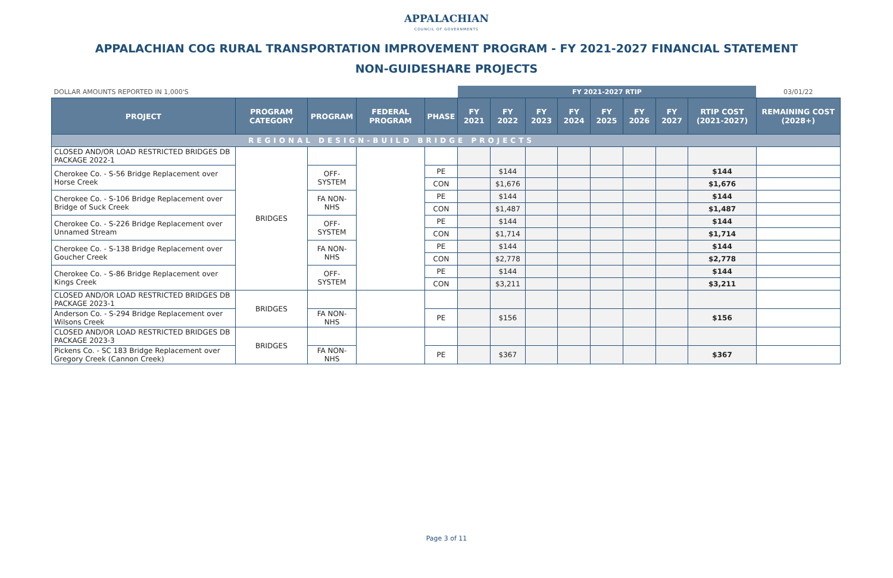APPALACHIAN
COUNCIL OF GOVERNMENTS
APPALACHIAN COG RURAL TRANSPORTATION IMPROVEMENT PROGRAM - FY 2021-2027 FINANCIAL STATEMENT
NON-GUIDESHARE PROJECTS
| DOLLAR AMOUNTS REPORTED IN 1,000'S | | | | | FY 2021-2027 RTIP | | | | | | | | 03/01/22 |
| PROJECT | PROGRAM CATEGORY | PROGRAM | FEDERAL PROGRAM | PHASE | FY 2021 | FY 2022 | FY 2023 | FY 2024 | FY 2025 | FY 2026 | FY 2027 | RTIP COST (2021-2027) | REMAINING COST (2028+) |
| REGIONAL DESIGN-BUILD BRIDGE PROJECTS | | | | | | | | | | | | | |
| CLOSED AND/OR LOAD RESTRICTED BRIDGES DB PACKAGE 2022-1 | BRIDGES | | | | | | | | | | | | |
| Cherokee Co. - S-56 Bridge Replacement over Horse Creek | | OFF-SYSTEM | | PE | | $144 | | | | | | $144 | |
| | | | | CON | | $1,676 | | | | | | $1,676 | |
| Cherokee Co. - S-106 Bridge Replacement over Bridge of Suck Creek | | FA NON-NHS | | PE | | $144 | | | | | | $144 | |
| | | | | CON | | $1,487 | | | | | | $1,487 | |
| Cherokee Co. - S-226 Bridge Replacement over Unnamed Stream | | OFF-SYSTEM | | PE | | $144 | | | | | | $144 | |
| | | | | CON | | $1,714 | | | | | | $1,714 | |
| Cherokee Co. - S-138 Bridge Replacement over Goucher Creek | | FA NON-NHS | | PE | | $144 | | | | | | $144 | |
| | | | | CON | | $2,778 | | | | | | $2,778 | |
| Cherokee Co. - S-86 Bridge Replacement over Kings Creek | | OFF-SYSTEM | | PE | | $144 | | | | | | $144 | |
| | | | | CON | | $3,211 | | | | | | $3,211 | |
| CLOSED AND/OR LOAD RESTRICTED BRIDGES DB PACKAGE 2023-1 | BRIDGES | | | | | | | | | | | | |
| Anderson Co. - S-294 Bridge Replacement over Wilsons Creek | | FA NON-NHS | | PE | | $156 | | | | | | $156 | |
| CLOSED AND/OR LOAD RESTRICTED BRIDGES DB PACKAGE 2023-3 | BRIDGES | | | | | | | | | | | | |
| Pickens Co. - SC 183 Bridge Replacement over Gregory Creek (Cannon Creek) | | FA NON-NHS | | PE | | $367 | | | | | | $367 | |
Page 3 of 11